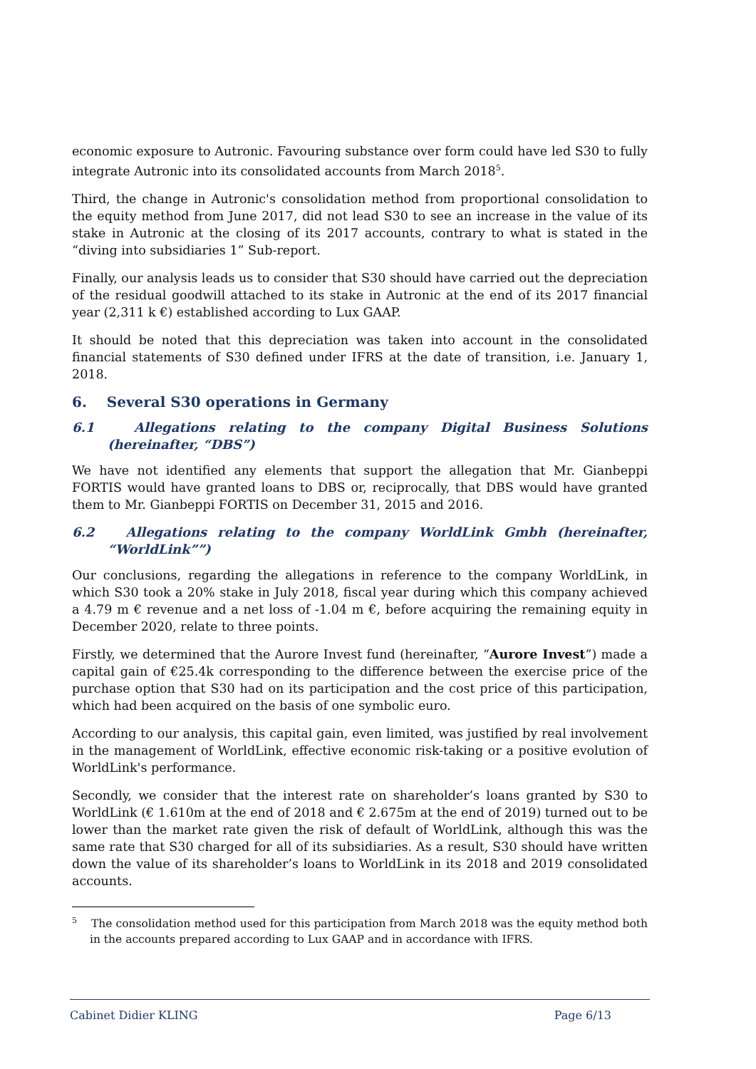economic exposure to Autronic. Favouring substance over form could have led S30 to fully integrate Autronic into its consolidated accounts from March 2018<sup>5</sup>.
Third, the change in Autronic's consolidation method from proportional consolidation to the equity method from June 2017, did not lead S30 to see an increase in the value of its stake in Autronic at the closing of its 2017 accounts, contrary to what is stated in the “diving into subsidiaries 1” Sub-report.
Finally, our analysis leads us to consider that S30 should have carried out the depreciation of the residual goodwill attached to its stake in Autronic at the end of its 2017 financial year (2,311 k €) established according to Lux GAAP.
It should be noted that this depreciation was taken into account in the consolidated financial statements of S30 defined under IFRS at the date of transition, i.e. January 1, 2018.
6. Several S30 operations in Germany
6.1 Allegations relating to the company Digital Business Solutions (hereinafter, “DBS”)
We have not identified any elements that support the allegation that Mr. Gianbeppi FORTIS would have granted loans to DBS or, reciprocally, that DBS would have granted them to Mr. Gianbeppi FORTIS on December 31, 2015 and 2016.
6.2 Allegations relating to the company WorldLink Gmbh (hereinafter, “WorldLink””)
Our conclusions, regarding the allegations in reference to the company WorldLink, in which S30 took a 20% stake in July 2018, fiscal year during which this company achieved a 4.79 m € revenue and a net loss of -1.04 m €, before acquiring the remaining equity in December 2020, relate to three points.
Firstly, we determined that the Aurore Invest fund (hereinafter, “Aurore Invest”) made a capital gain of €25.4k corresponding to the difference between the exercise price of the purchase option that S30 had on its participation and the cost price of this participation, which had been acquired on the basis of one symbolic euro.
According to our analysis, this capital gain, even limited, was justified by real involvement in the management of WorldLink, effective economic risk-taking or a positive evolution of WorldLink's performance.
Secondly, we consider that the interest rate on shareholder’s loans granted by S30 to WorldLink (€ 1.610m at the end of 2018 and € 2.675m at the end of 2019) turned out to be lower than the market rate given the risk of default of WorldLink, although this was the same rate that S30 charged for all of its subsidiaries. As a result, S30 should have written down the value of its shareholder’s loans to WorldLink in its 2018 and 2019 consolidated accounts.
<sup>5</sup> The consolidation method used for this participation from March 2018 was the equity method both in the accounts prepared according to Lux GAAP and in accordance with IFRS.
Cabinet Didier KLING Page 6/13